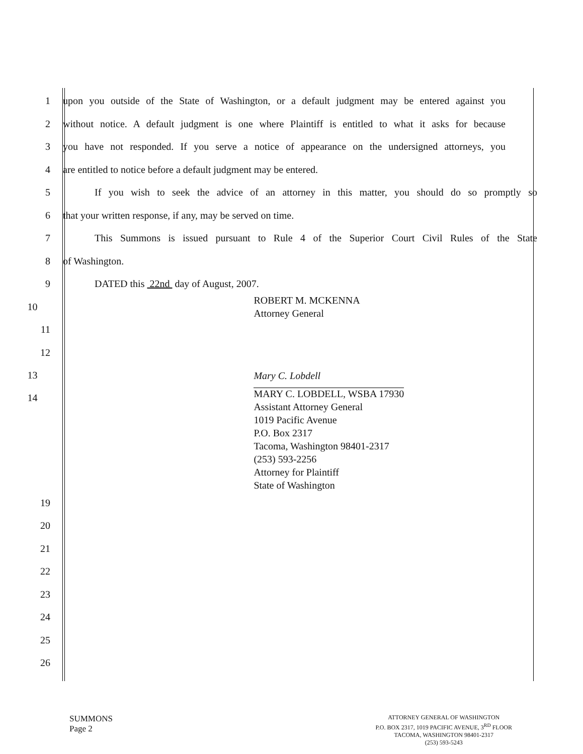1
upon you outside of the State of Washington, or a default judgment may be entered against you
2
without notice. A default judgment is one where Plaintiff is entitled to what it asks for because
3
you have not responded. If you serve a notice of appearance on the undersigned attorneys, you
4 are entitled to notice before a default judgment may be entered.
5
If you wish to seek the advice of an attorney in this matter, you should do so promptly so
6 that your written response, if any, may be served on time.
7
This Summons is issued pursuant to Rule 4 of the Superior Court Civil Rules of the State
8 of Washington.
9 DATED this 22nd day of August, 2007.
10
ROBERT M. MCKENNA
Attorney General
11
12
13
Mary C. Lobdell
14
MARY C. LOBDELL, WSBA 17930
Assistant Attorney General
1019 Pacific Avenue
P.O. Box 2317
Tacoma, Washington 98401-2317
(253) 593-2256
Attorney for Plaintiff
State of Washington
19
20
21
22
23
24
25
26
SUMMONS
Page 2
ATTORNEY GENERAL OF WASHINGTON
P.O. BOX 2317, 1019 PACIFIC AVENUE, 3<sup>RD</sup> FLOOR
TACOMA, WASHINGTON 98401-2317
(253) 593-5243